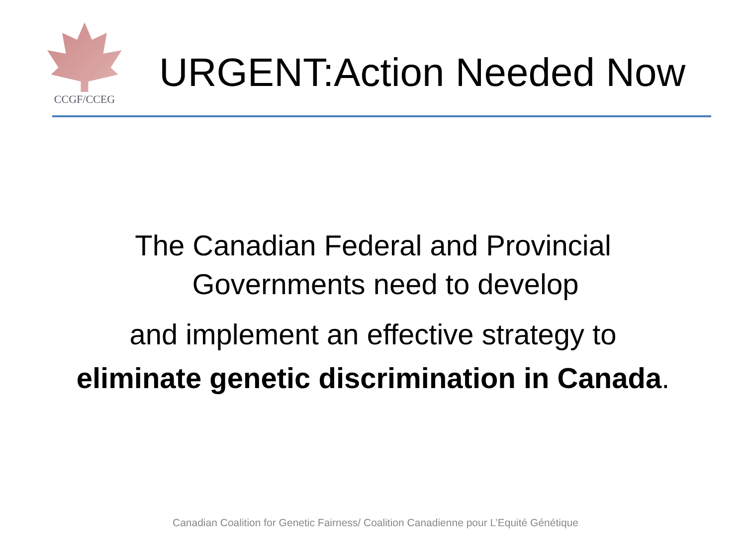CCGF/CCEG
URGENT:Action Needed Now
The Canadian Federal and Provincial
Governments need to develop
and implement an effective strategy to
eliminate genetic discrimination in Canada.
Canadian Coalition for Genetic Fairness/ Coalition Canadienne pour L’Equité Génétique